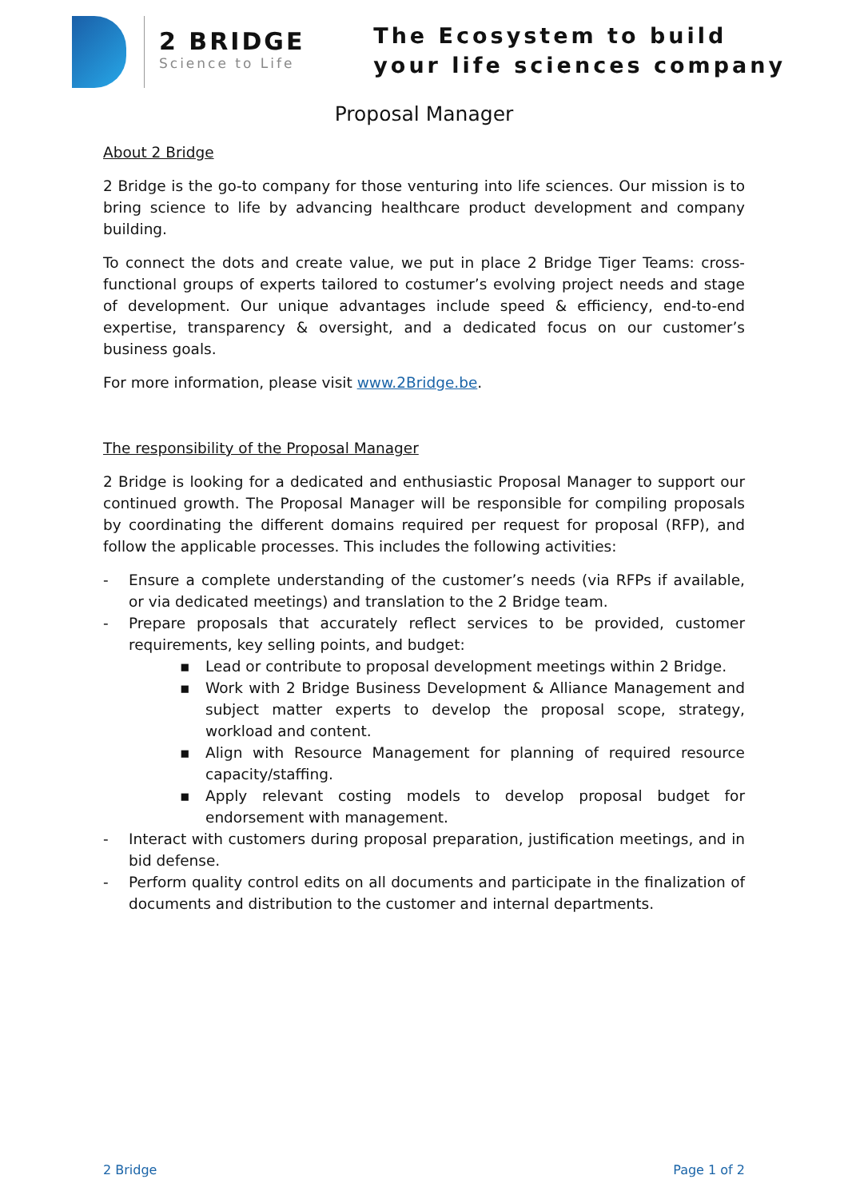2 BRIDGE
Science to Life
The Ecosystem to build
your life sciences company
Proposal Manager
About 2 Bridge
2 Bridge is the go-to company for those venturing into life sciences. Our mission is to bring science to life by advancing healthcare product development and company building.
To connect the dots and create value, we put in place 2 Bridge Tiger Teams: cross-functional groups of experts tailored to costumer’s evolving project needs and stage of development. Our unique advantages include speed & efficiency, end-to-end expertise, transparency & oversight, and a dedicated focus on our customer’s business goals.
For more information, please visit www.2Bridge.be.
The responsibility of the Proposal Manager
2 Bridge is looking for a dedicated and enthusiastic Proposal Manager to support our continued growth. The Proposal Manager will be responsible for compiling proposals by coordinating the different domains required per request for proposal (RFP), and follow the applicable processes. This includes the following activities:
- Ensure a complete understanding of the customer’s needs (via RFPs if available, or via dedicated meetings) and translation to the 2 Bridge team.
- Prepare proposals that accurately reflect services to be provided, customer requirements, key selling points, and budget:
▪ Lead or contribute to proposal development meetings within 2 Bridge.
▪ Work with 2 Bridge Business Development & Alliance Management and subject matter experts to develop the proposal scope, strategy, workload and content.
▪ Align with Resource Management for planning of required resource capacity/staffing.
▪ Apply relevant costing models to develop proposal budget for endorsement with management.
- Interact with customers during proposal preparation, justification meetings, and in bid defense.
- Perform quality control edits on all documents and participate in the finalization of documents and distribution to the customer and internal departments.
2 Bridge Page 1 of 2